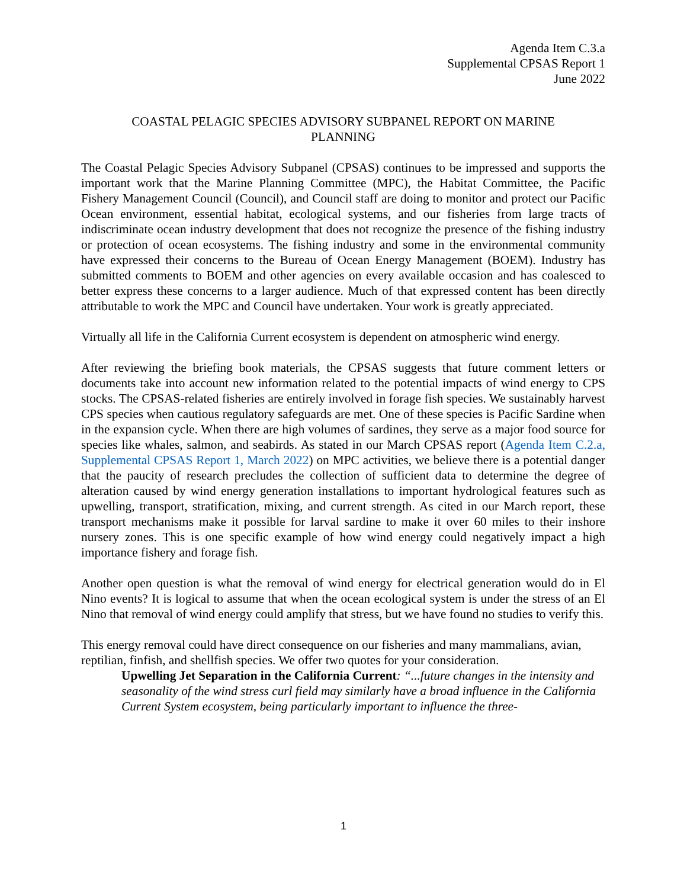Agenda Item C.3.a
Supplemental CPSAS Report 1
June 2022
COASTAL PELAGIC SPECIES ADVISORY SUBPANEL REPORT ON MARINE PLANNING
The Coastal Pelagic Species Advisory Subpanel (CPSAS) continues to be impressed and supports the important work that the Marine Planning Committee (MPC), the Habitat Committee, the Pacific Fishery Management Council (Council), and Council staff are doing to monitor and protect our Pacific Ocean environment, essential habitat, ecological systems, and our fisheries from large tracts of indiscriminate ocean industry development that does not recognize the presence of the fishing industry or protection of ocean ecosystems. The fishing industry and some in the environmental community have expressed their concerns to the Bureau of Ocean Energy Management (BOEM). Industry has submitted comments to BOEM and other agencies on every available occasion and has coalesced to better express these concerns to a larger audience. Much of that expressed content has been directly attributable to work the MPC and Council have undertaken. Your work is greatly appreciated.
Virtually all life in the California Current ecosystem is dependent on atmospheric wind energy.
After reviewing the briefing book materials, the CPSAS suggests that future comment letters or documents take into account new information related to the potential impacts of wind energy to CPS stocks. The CPSAS-related fisheries are entirely involved in forage fish species. We sustainably harvest CPS species when cautious regulatory safeguards are met. One of these species is Pacific Sardine when in the expansion cycle. When there are high volumes of sardines, they serve as a major food source for species like whales, salmon, and seabirds. As stated in our March CPSAS report (Agenda Item C.2.a, Supplemental CPSAS Report 1, March 2022) on MPC activities, we believe there is a potential danger that the paucity of research precludes the collection of sufficient data to determine the degree of alteration caused by wind energy generation installations to important hydrological features such as upwelling, transport, stratification, mixing, and current strength. As cited in our March report, these transport mechanisms make it possible for larval sardine to make it over 60 miles to their inshore nursery zones. This is one specific example of how wind energy could negatively impact a high importance fishery and forage fish.
Another open question is what the removal of wind energy for electrical generation would do in El Nino events? It is logical to assume that when the ocean ecological system is under the stress of an El Nino that removal of wind energy could amplify that stress, but we have found no studies to verify this.
This energy removal could have direct consequence on our fisheries and many mammalians, avian, reptilian, finfish, and shellfish species. We offer two quotes for your consideration.
Upwelling Jet Separation in the California Current: “...future changes in the intensity and seasonality of the wind stress curl field may similarly have a broad influence in the California Current System ecosystem, being particularly important to influence the three-
1